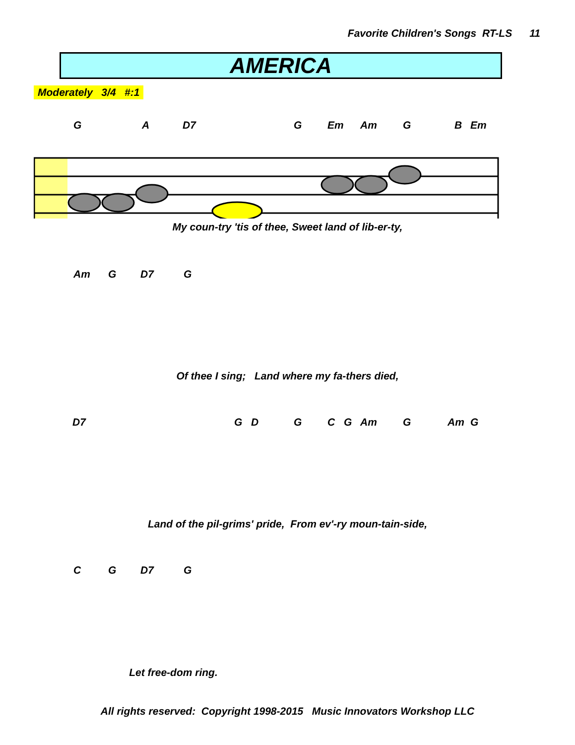Favorite Children's Songs RT-LS 11
AMERICA
Moderately 3/4 #:1
G A D7 G Em Am G B Em
My coun-try 'tis of thee, Sweet land of lib-er-ty,
Am G D7 G
Of thee I sing; Land where my fa-thers died,
D7 G D G C G Am G Am G
Land of the pil-grims' pride, From ev'-ry moun-tain-side,
C G D7 G
Let free-dom ring.
All rights reserved: Copyright 1998-2015 Music Innovators Workshop LLC